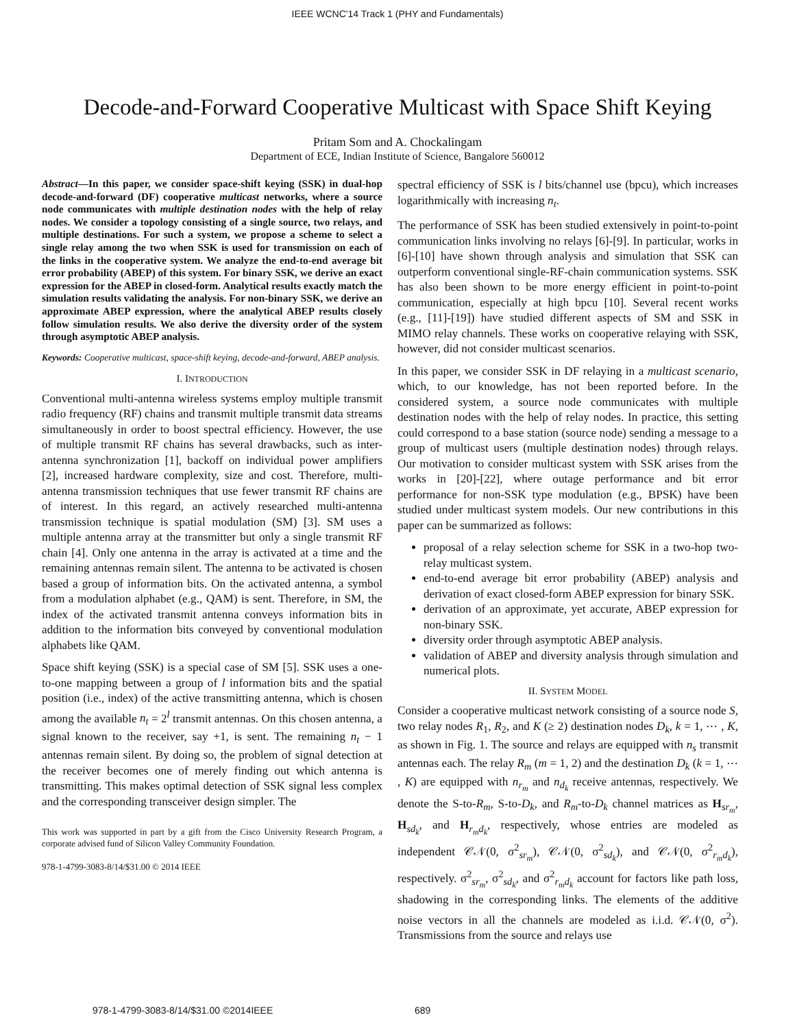IEEE WCNC'14 Track 1 (PHY and Fundamentals)
Decode-and-Forward Cooperative Multicast with Space Shift Keying
Pritam Som and A. Chockalingam
Department of ECE, Indian Institute of Science, Bangalore 560012
Abstract—In this paper, we consider space-shift keying (SSK) in dual-hop decode-and-forward (DF) cooperative multicast networks, where a source node communicates with multiple destination nodes with the help of relay nodes. We consider a topology consisting of a single source, two relays, and multiple destinations. For such a system, we propose a scheme to select a single relay among the two when SSK is used for transmission on each of the links in the cooperative system. We analyze the end-to-end average bit error probability (ABEP) of this system. For binary SSK, we derive an exact expression for the ABEP in closed-form. Analytical results exactly match the simulation results validating the analysis. For non-binary SSK, we derive an approximate ABEP expression, where the analytical ABEP results closely follow simulation results. We also derive the diversity order of the system through asymptotic ABEP analysis.
Keywords: Cooperative multicast, space-shift keying, decode-and-forward, ABEP analysis.
I. INTRODUCTION
Conventional multi-antenna wireless systems employ multiple transmit radio frequency (RF) chains and transmit multiple transmit data streams simultaneously in order to boost spectral efficiency. However, the use of multiple transmit RF chains has several drawbacks, such as inter-antenna synchronization [1], backoff on individual power amplifiers [2], increased hardware complexity, size and cost. Therefore, multi-antenna transmission techniques that use fewer transmit RF chains are of interest. In this regard, an actively researched multi-antenna transmission technique is spatial modulation (SM) [3]. SM uses a multiple antenna array at the transmitter but only a single transmit RF chain [4]. Only one antenna in the array is activated at a time and the remaining antennas remain silent. The antenna to be activated is chosen based a group of information bits. On the activated antenna, a symbol from a modulation alphabet (e.g., QAM) is sent. Therefore, in SM, the index of the activated transmit antenna conveys information bits in addition to the information bits conveyed by conventional modulation alphabets like QAM.
Space shift keying (SSK) is a special case of SM [5]. SSK uses a one-to-one mapping between a group of l information bits and the spatial position (i.e., index) of the active transmitting antenna, which is chosen among the available n<sub>t</sub> = 2<sup>l</sup> transmit antennas. On this chosen antenna, a signal known to the receiver, say +1, is sent. The remaining n<sub>t</sub> − 1 antennas remain silent. By doing so, the problem of signal detection at the receiver becomes one of merely finding out which antenna is transmitting. This makes optimal detection of SSK signal less complex and the corresponding transceiver design simpler. The
This work was supported in part by a gift from the Cisco University Research Program, a corporate advised fund of Silicon Valley Community Foundation.
978-1-4799-3083-8/14/$31.00 © 2014 IEEE
spectral efficiency of SSK is l bits/channel use (bpcu), which increases logarithmically with increasing n<sub>t</sub>.
The performance of SSK has been studied extensively in point-to-point communication links involving no relays [6]-[9]. In particular, works in [6]-[10] have shown through analysis and simulation that SSK can outperform conventional single-RF-chain communication systems. SSK has also been shown to be more energy efficient in point-to-point communication, especially at high bpcu [10]. Several recent works (e.g., [11]-[19]) have studied different aspects of SM and SSK in MIMO relay channels. These works on cooperative relaying with SSK, however, did not consider multicast scenarios.
In this paper, we consider SSK in DF relaying in a multicast scenario, which, to our knowledge, has not been reported before. In the considered system, a source node communicates with multiple destination nodes with the help of relay nodes. In practice, this setting could correspond to a base station (source node) sending a message to a group of multicast users (multiple destination nodes) through relays. Our motivation to consider multicast system with SSK arises from the works in [20]-[22], where outage performance and bit error performance for non-SSK type modulation (e.g., BPSK) have been studied under multicast system models. Our new contributions in this paper can be summarized as follows:
proposal of a relay selection scheme for SSK in a two-hop two-relay multicast system.
end-to-end average bit error probability (ABEP) analysis and derivation of exact closed-form ABEP expression for binary SSK.
derivation of an approximate, yet accurate, ABEP expression for non-binary SSK.
diversity order through asymptotic ABEP analysis.
validation of ABEP and diversity analysis through simulation and numerical plots.
II. SYSTEM MODEL
Consider a cooperative multicast network consisting of a source node S, two relay nodes R<sub>1</sub>, R<sub>2</sub>, and K (≥ 2) destination nodes D<sub>k</sub>, k = 1, ⋯ , K, as shown in Fig. 1. The source and relays are equipped with n<sub>s</sub> transmit antennas each. The relay R<sub>m</sub> (m = 1, 2) and the destination D<sub>k</sub> (k = 1, ⋯ , K) are equipped with n<sub>r<sub>m</sub></sub> and n<sub>d<sub>k</sub></sub> receive antennas, respectively. We denote the S-to-R<sub>m</sub>, S-to-D<sub>k</sub>, and R<sub>m</sub>-to-D<sub>k</sub> channel matrices as H<sub>sr<sub>m</sub></sub>, H<sub>sd<sub>k</sub></sub>, and H<sub>r<sub>m</sub>d<sub>k</sub></sub>, respectively, whose entries are modeled as independent 𝒞𝒩(0, σ<sup>2</sup><sub>sr<sub>m</sub></sub>), 𝒞𝒩(0, σ<sup>2</sup><sub>sd<sub>k</sub></sub>), and 𝒞𝒩(0, σ<sup>2</sup><sub>r<sub>m</sub>d<sub>k</sub></sub>), respectively. σ<sup>2</sup><sub>sr<sub>m</sub></sub>, σ<sup>2</sup><sub>sd<sub>k</sub></sub>, and σ<sup>2</sup><sub>r<sub>m</sub>d<sub>k</sub></sub> account for factors like path loss, shadowing in the corresponding links. The elements of the additive noise vectors in all the channels are modeled as i.i.d. 𝒞𝒩(0, σ<sup>2</sup>). Transmissions from the source and relays use
978-1-4799-3083-8/14/$31.00 ©2014IEEE 689